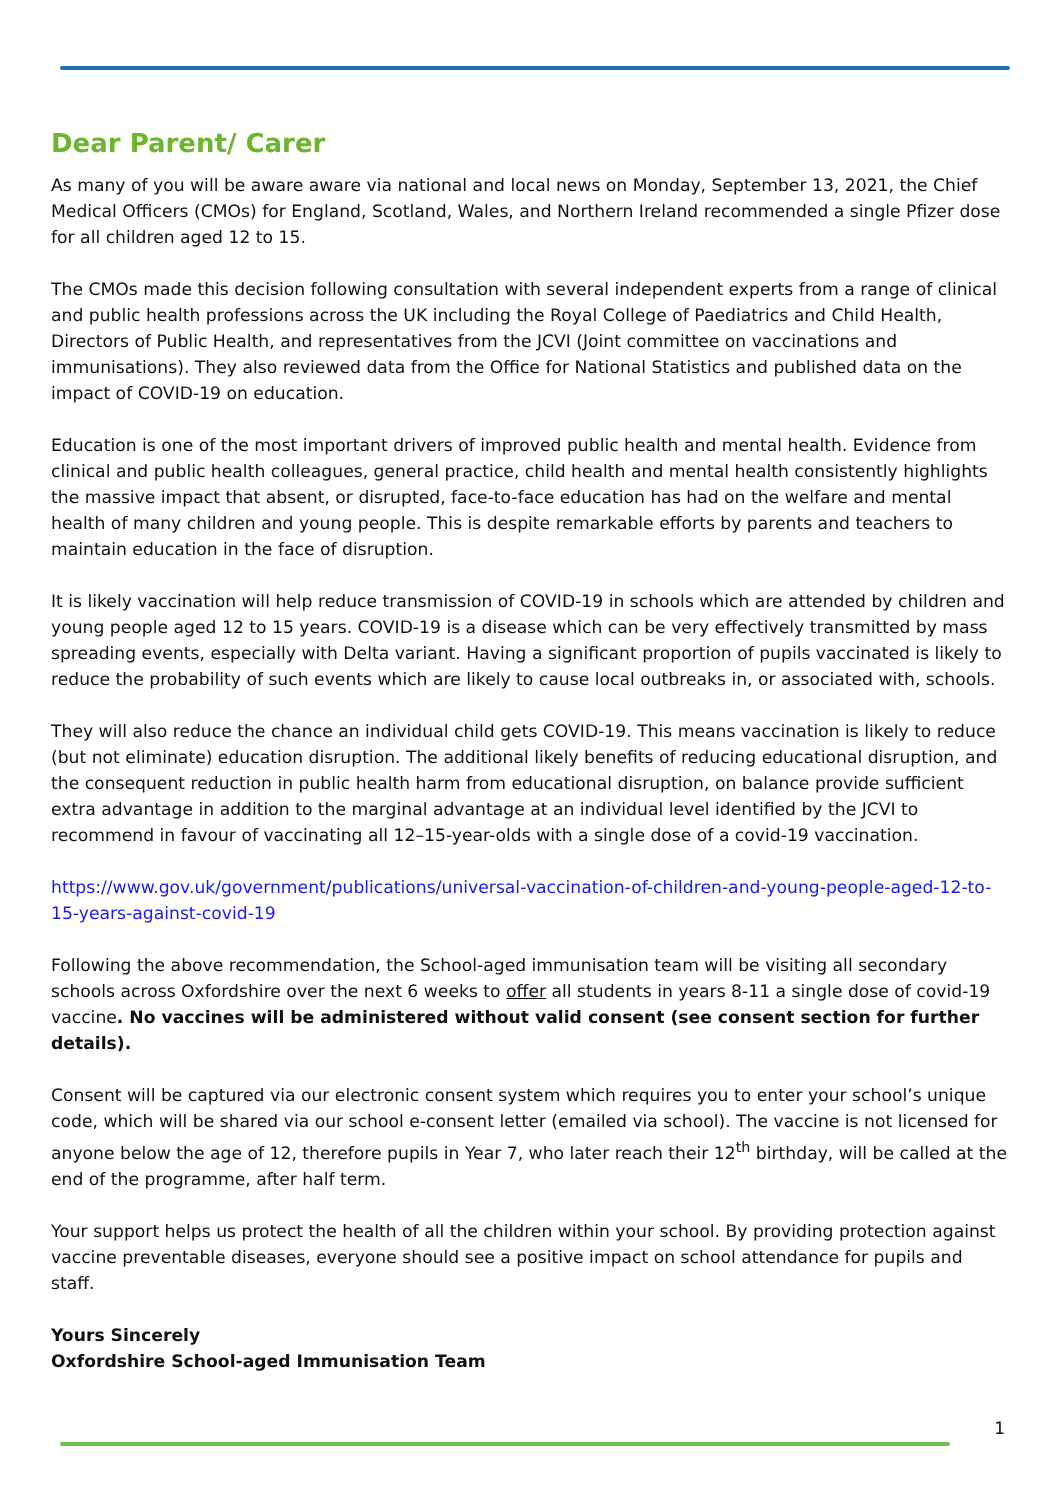Dear Parent/ Carer
As many of you will be aware aware via national and local news on Monday, September 13, 2021, the Chief Medical Officers (CMOs) for England, Scotland, Wales, and Northern Ireland recommended a single Pfizer dose for all children aged 12 to 15.
The CMOs made this decision following consultation with several independent experts from a range of clinical and public health professions across the UK including the Royal College of Paediatrics and Child Health, Directors of Public Health, and representatives from the JCVI (Joint committee on vaccinations and immunisations). They also reviewed data from the Office for National Statistics and published data on the impact of COVID-19 on education.
Education is one of the most important drivers of improved public health and mental health. Evidence from clinical and public health colleagues, general practice, child health and mental health consistently highlights the massive impact that absent, or disrupted, face-to-face education has had on the welfare and mental health of many children and young people. This is despite remarkable efforts by parents and teachers to maintain education in the face of disruption.
It is likely vaccination will help reduce transmission of COVID-19 in schools which are attended by children and young people aged 12 to 15 years. COVID-19 is a disease which can be very effectively transmitted by mass spreading events, especially with Delta variant. Having a significant proportion of pupils vaccinated is likely to reduce the probability of such events which are likely to cause local outbreaks in, or associated with, schools.
They will also reduce the chance an individual child gets COVID-19. This means vaccination is likely to reduce (but not eliminate) education disruption. The additional likely benefits of reducing educational disruption, and the consequent reduction in public health harm from educational disruption, on balance provide sufficient extra advantage in addition to the marginal advantage at an individual level identified by the JCVI to recommend in favour of vaccinating all 12–15-year-olds with a single dose of a covid-19 vaccination.
https://www.gov.uk/government/publications/universal-vaccination-of-children-and-young-people-aged-12-to-15-years-against-covid-19
Following the above recommendation, the School-aged immunisation team will be visiting all secondary schools across Oxfordshire over the next 6 weeks to offer all students in years 8-11 a single dose of covid-19 vaccine. No vaccines will be administered without valid consent (see consent section for further details).
Consent will be captured via our electronic consent system which requires you to enter your school’s unique code, which will be shared via our school e-consent letter (emailed via school). The vaccine is not licensed for anyone below the age of 12, therefore pupils in Year 7, who later reach their 12<sup>th</sup> birthday, will be called at the end of the programme, after half term.
Your support helps us protect the health of all the children within your school. By providing protection against vaccine preventable diseases, everyone should see a positive impact on school attendance for pupils and staff.
Yours Sincerely
Oxfordshire School-aged Immunisation Team
1